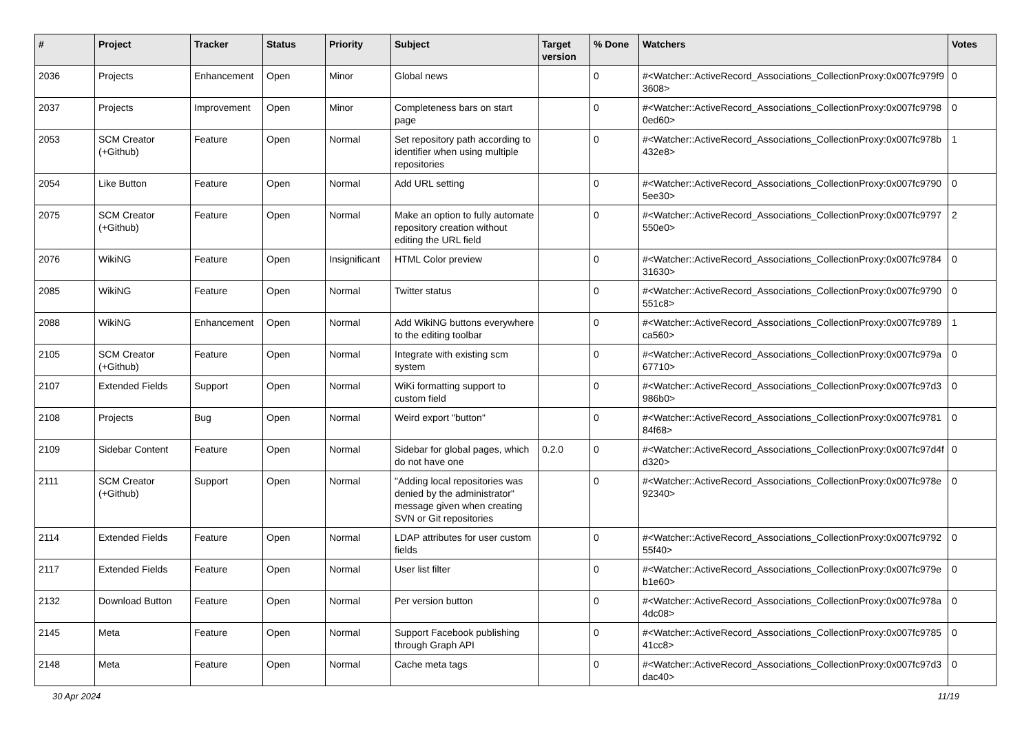| # | Project | Tracker | Status | Priority | Subject | Target version | % Done | Watchers | Votes |
| --- | --- | --- | --- | --- | --- | --- | --- | --- | --- |
| 2036 | Projects | Enhancement | Open | Minor | Global news | | 0 | #<Watcher::ActiveRecord_Associations_CollectionProxy:0x007fc979f93608> | 0 |
| 2037 | Projects | Improvement | Open | Minor | Completeness bars on start page | | 0 | #<Watcher::ActiveRecord_Associations_CollectionProxy:0x007fc97980ed60> | 0 |
| 2053 | SCM Creator (+Github) | Feature | Open | Normal | Set repository path according to identifier when using multiple repositories | | 0 | #<Watcher::ActiveRecord_Associations_CollectionProxy:0x007fc978b432e8> | 1 |
| 2054 | Like Button | Feature | Open | Normal | Add URL setting | | 0 | #<Watcher::ActiveRecord_Associations_CollectionProxy:0x007fc97905ee30> | 0 |
| 2075 | SCM Creator (+Github) | Feature | Open | Normal | Make an option to fully automate repository creation without editing the URL field | | 0 | #<Watcher::ActiveRecord_Associations_CollectionProxy:0x007fc9797550e0> | 2 |
| 2076 | WikiNG | Feature | Open | Insignificant | HTML Color preview | | 0 | #<Watcher::ActiveRecord_Associations_CollectionProxy:0x007fc978431630> | 0 |
| 2085 | WikiNG | Feature | Open | Normal | Twitter status | | 0 | #<Watcher::ActiveRecord_Associations_CollectionProxy:0x007fc9790551c8> | 0 |
| 2088 | WikiNG | Enhancement | Open | Normal | Add WikiNG buttons everywhere to the editing toolbar | | 0 | #<Watcher::ActiveRecord_Associations_CollectionProxy:0x007fc9789ca560> | 1 |
| 2105 | SCM Creator (+Github) | Feature | Open | Normal | Integrate with existing scm system | | 0 | #<Watcher::ActiveRecord_Associations_CollectionProxy:0x007fc979a67710> | 0 |
| 2107 | Extended Fields | Support | Open | Normal | WiKi formatting support to custom field | | 0 | #<Watcher::ActiveRecord_Associations_CollectionProxy:0x007fc97d3986b0> | 0 |
| 2108 | Projects | Bug | Open | Normal | Weird export "button" | | 0 | #<Watcher::ActiveRecord_Associations_CollectionProxy:0x007fc978184f68> | 0 |
| 2109 | Sidebar Content | Feature | Open | Normal | Sidebar for global pages, which do not have one | 0.2.0 | 0 | #<Watcher::ActiveRecord_Associations_CollectionProxy:0x007fc97d4fd320> | 0 |
| 2111 | SCM Creator (+Github) | Support | Open | Normal | "Adding local repositories was denied by the administrator" message given when creating SVN or Git repositories | | 0 | #<Watcher::ActiveRecord_Associations_CollectionProxy:0x007fc978e92340> | 0 |
| 2114 | Extended Fields | Feature | Open | Normal | LDAP attributes for user custom fields | | 0 | #<Watcher::ActiveRecord_Associations_CollectionProxy:0x007fc979255f40> | 0 |
| 2117 | Extended Fields | Feature | Open | Normal | User list filter | | 0 | #<Watcher::ActiveRecord_Associations_CollectionProxy:0x007fc979eb1e60> | 0 |
| 2132 | Download Button | Feature | Open | Normal | Per version button | | 0 | #<Watcher::ActiveRecord_Associations_CollectionProxy:0x007fc978a4dc08> | 0 |
| 2145 | Meta | Feature | Open | Normal | Support Facebook publishing through Graph API | | 0 | #<Watcher::ActiveRecord_Associations_CollectionProxy:0x007fc978541cc8> | 0 |
| 2148 | Meta | Feature | Open | Normal | Cache meta tags | | 0 | #<Watcher::ActiveRecord_Associations_CollectionProxy:0x007fc97d3dac40> | 0 |
30 Apr 2024 11/19